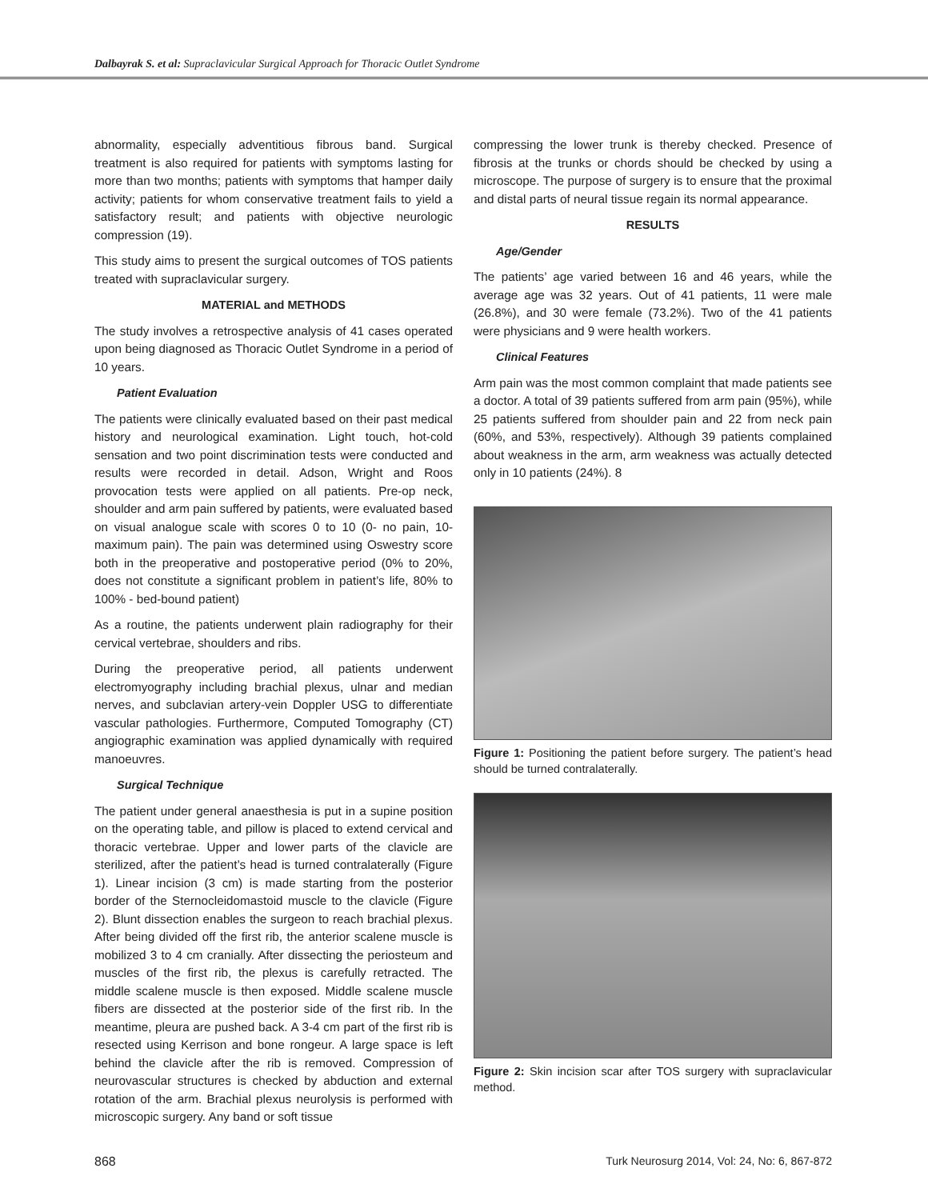Dalbayrak S. et al: Supraclavicular Surgical Approach for Thoracic Outlet Syndrome
abnormality, especially adventitious fibrous band. Surgical treatment is also required for patients with symptoms lasting for more than two months; patients with symptoms that hamper daily activity; patients for whom conservative treatment fails to yield a satisfactory result; and patients with objective neurologic compression (19).
This study aims to present the surgical outcomes of TOS patients treated with supraclavicular surgery.
MATERIAL and METHODS
The study involves a retrospective analysis of 41 cases operated upon being diagnosed as Thoracic Outlet Syndrome in a period of 10 years.
Patient Evaluation
The patients were clinically evaluated based on their past medical history and neurological examination. Light touch, hot-cold sensation and two point discrimination tests were conducted and results were recorded in detail. Adson, Wright and Roos provocation tests were applied on all patients. Pre-op neck, shoulder and arm pain suffered by patients, were evaluated based on visual analogue scale with scores 0 to 10 (0- no pain, 10-maximum pain). The pain was determined using Oswestry score both in the preoperative and postoperative period (0% to 20%, does not constitute a significant problem in patient’s life, 80% to 100% - bed-bound patient)
As a routine, the patients underwent plain radiography for their cervical vertebrae, shoulders and ribs.
During the preoperative period, all patients underwent electromyography including brachial plexus, ulnar and median nerves, and subclavian artery-vein Doppler USG to differentiate vascular pathologies. Furthermore, Computed Tomography (CT) angiographic examination was applied dynamically with required manoeuvres.
Surgical Technique
The patient under general anaesthesia is put in a supine position on the operating table, and pillow is placed to extend cervical and thoracic vertebrae. Upper and lower parts of the clavicle are sterilized, after the patient’s head is turned contralaterally (Figure 1). Linear incision (3 cm) is made starting from the posterior border of the Sternocleidomastoid muscle to the clavicle (Figure 2). Blunt dissection enables the surgeon to reach brachial plexus. After being divided off the first rib, the anterior scalene muscle is mobilized 3 to 4 cm cranially. After dissecting the periosteum and muscles of the first rib, the plexus is carefully retracted. The middle scalene muscle is then exposed. Middle scalene muscle fibers are dissected at the posterior side of the first rib. In the meantime, pleura are pushed back. A 3-4 cm part of the first rib is resected using Kerrison and bone rongeur. A large space is left behind the clavicle after the rib is removed. Compression of neurovascular structures is checked by abduction and external rotation of the arm. Brachial plexus neurolysis is performed with microscopic surgery. Any band or soft tissue
compressing the lower trunk is thereby checked. Presence of fibrosis at the trunks or chords should be checked by using a microscope. The purpose of surgery is to ensure that the proximal and distal parts of neural tissue regain its normal appearance.
RESULTS
Age/Gender
The patients’ age varied between 16 and 46 years, while the average age was 32 years. Out of 41 patients, 11 were male (26.8%), and 30 were female (73.2%). Two of the 41 patients were physicians and 9 were health workers.
Clinical Features
Arm pain was the most common complaint that made patients see a doctor. A total of 39 patients suffered from arm pain (95%), while 25 patients suffered from shoulder pain and 22 from neck pain (60%, and 53%, respectively). Although 39 patients complained about weakness in the arm, arm weakness was actually detected only in 10 patients (24%). 8
Figure 1: Positioning the patient before surgery. The patient’s head should be turned contralaterally.
Figure 2: Skin incision scar after TOS surgery with supraclavicular method.
868 Turk Neurosurg 2014, Vol: 24, No: 6, 867-872